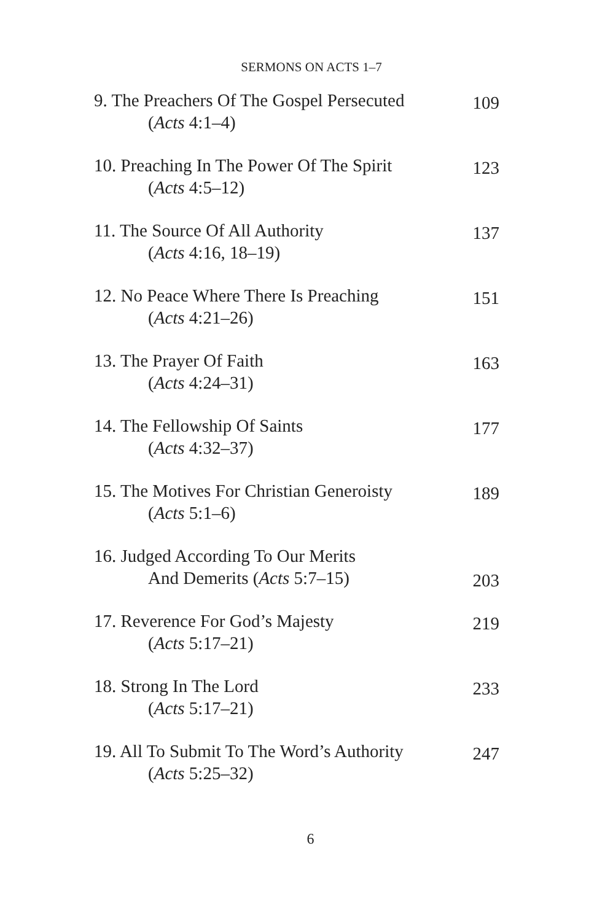SERMONS ON ACTS 1–7
9. The Preachers Of The Gospel Persecuted
(Acts 4:1–4)
109
10. Preaching In The Power Of The Spirit
(Acts 4:5–12)
123
11. The Source Of All Authority
(Acts 4:16, 18–19)
137
12. No Peace Where There Is Preaching
(Acts 4:21–26)
151
13. The Prayer Of Faith
(Acts 4:24–31)
163
14. The Fellowship Of Saints
(Acts 4:32–37)
177
15. The Motives For Christian Generoisty
(Acts 5:1–6)
189
16. Judged According To Our Merits
And Demerits (Acts 5:7–15)
203
17. Reverence For God’s Majesty
(Acts 5:17–21)
219
18. Strong In The Lord
(Acts 5:17–21)
233
19. All To Submit To The Word’s Authority
(Acts 5:25–32)
247
6